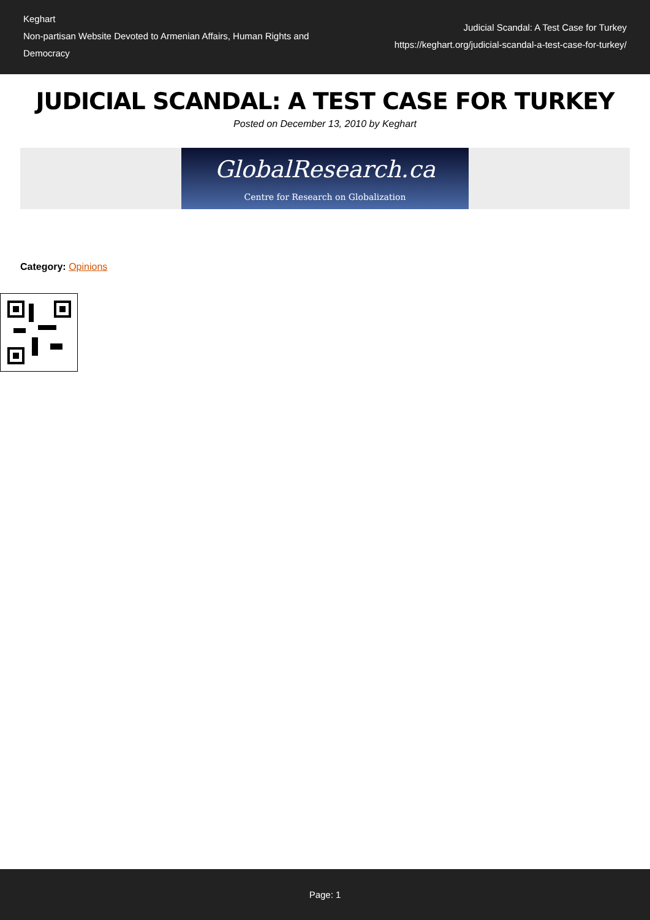Keghart
Non-partisan Website Devoted to Armenian Affairs, Human Rights and Democracy
Judicial Scandal: A Test Case for Turkey
https://keghart.org/judicial-scandal-a-test-case-for-turkey/
JUDICIAL SCANDAL: A TEST CASE FOR TURKEY
Posted on December 13, 2010 by Keghart
GlobalResearch.ca
Centre for Research on Globalization
Category: Opinions
Page: 1